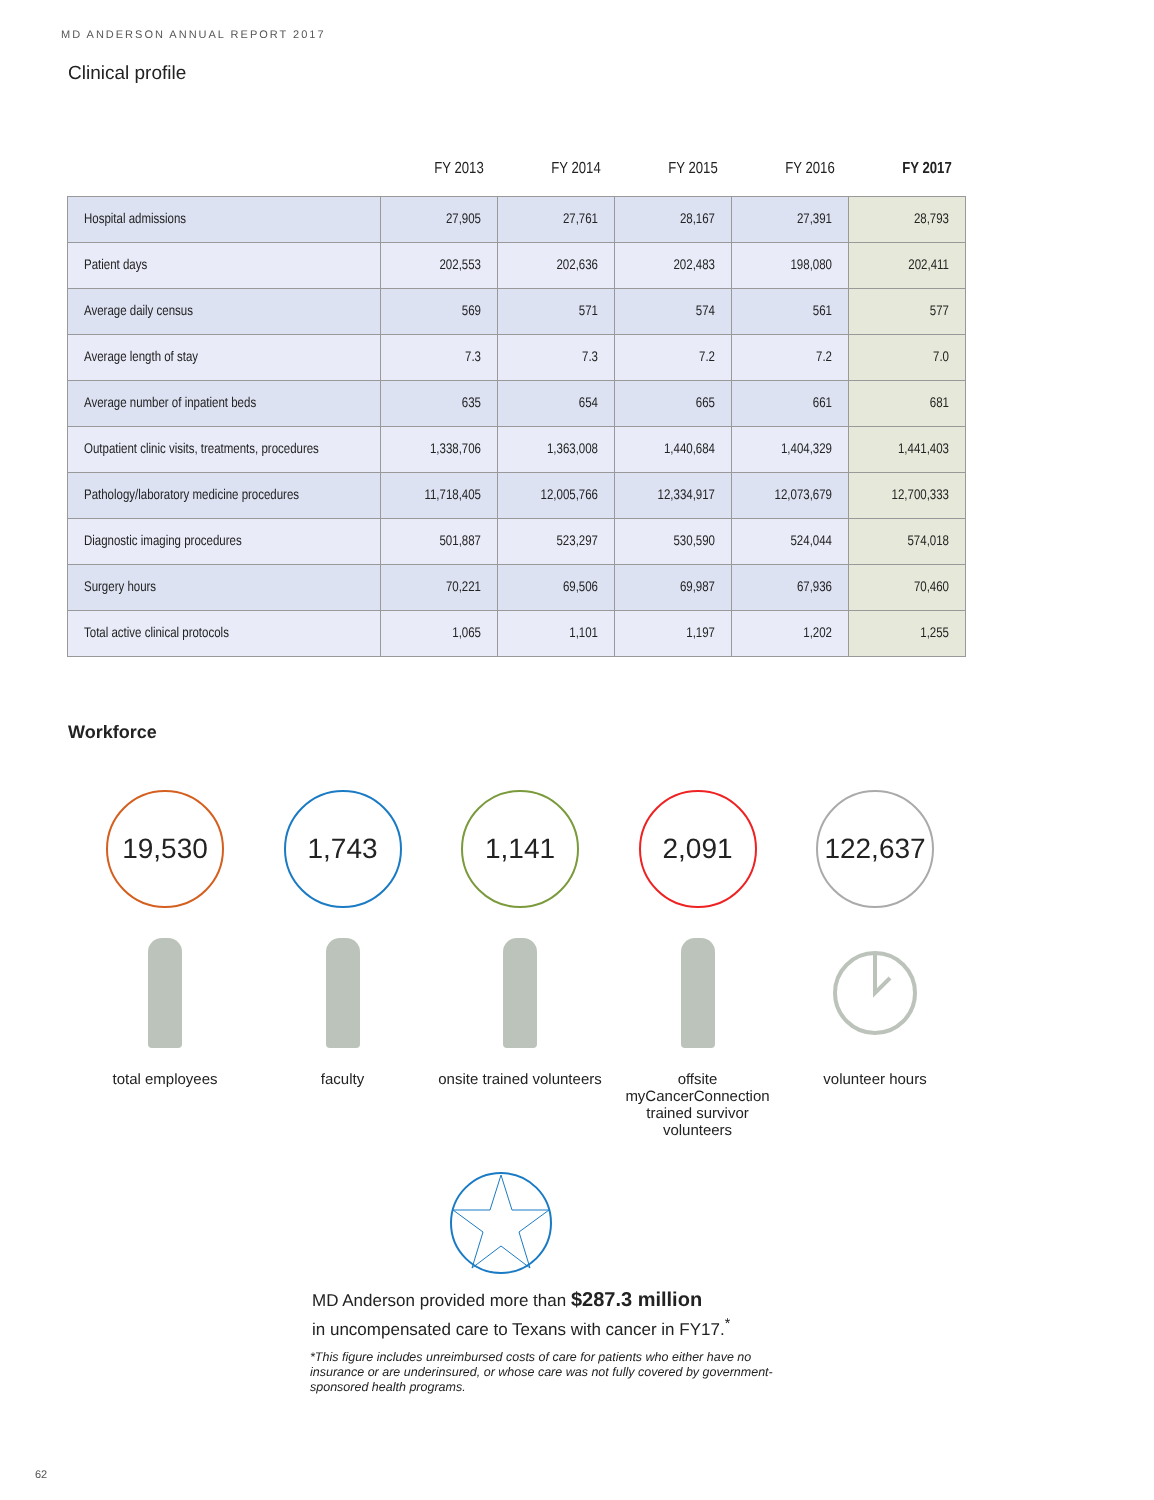MD ANDERSON ANNUAL REPORT 2017
Clinical profile
| | FY 2013 | FY 2014 | FY 2015 | FY 2016 | FY 2017 |
| --- | --- | --- | --- | --- | --- |
| Hospital admissions | 27,905 | 27,761 | 28,167 | 27,391 | 28,793 |
| Patient days | 202,553 | 202,636 | 202,483 | 198,080 | 202,411 |
| Average daily census | 569 | 571 | 574 | 561 | 577 |
| Average length of stay | 7.3 | 7.3 | 7.2 | 7.2 | 7.0 |
| Average number of inpatient beds | 635 | 654 | 665 | 661 | 681 |
| Outpatient clinic visits, treatments, procedures | 1,338,706 | 1,363,008 | 1,440,684 | 1,404,329 | 1,441,403 |
| Pathology/laboratory medicine procedures | 11,718,405 | 12,005,766 | 12,334,917 | 12,073,679 | 12,700,333 |
| Diagnostic imaging procedures | 501,887 | 523,297 | 530,590 | 524,044 | 574,018 |
| Surgery hours | 70,221 | 69,506 | 69,987 | 67,936 | 70,460 |
| Total active clinical protocols | 1,065 | 1,101 | 1,197 | 1,202 | 1,255 |
Workforce
19,530
total employees
1,743
faculty
1,141
onsite trained volunteers
2,091
offsite myCancerConnection trained survivor volunteers
122,637
volunteer hours
MD Anderson provided more than $287.3 million
in uncompensated care to Texans with cancer in FY17.<sup>*</sup>
*This figure includes unreimbursed costs of care for patients who either have no insurance or are underinsured, or whose care was not fully covered by government-sponsored health programs.
62